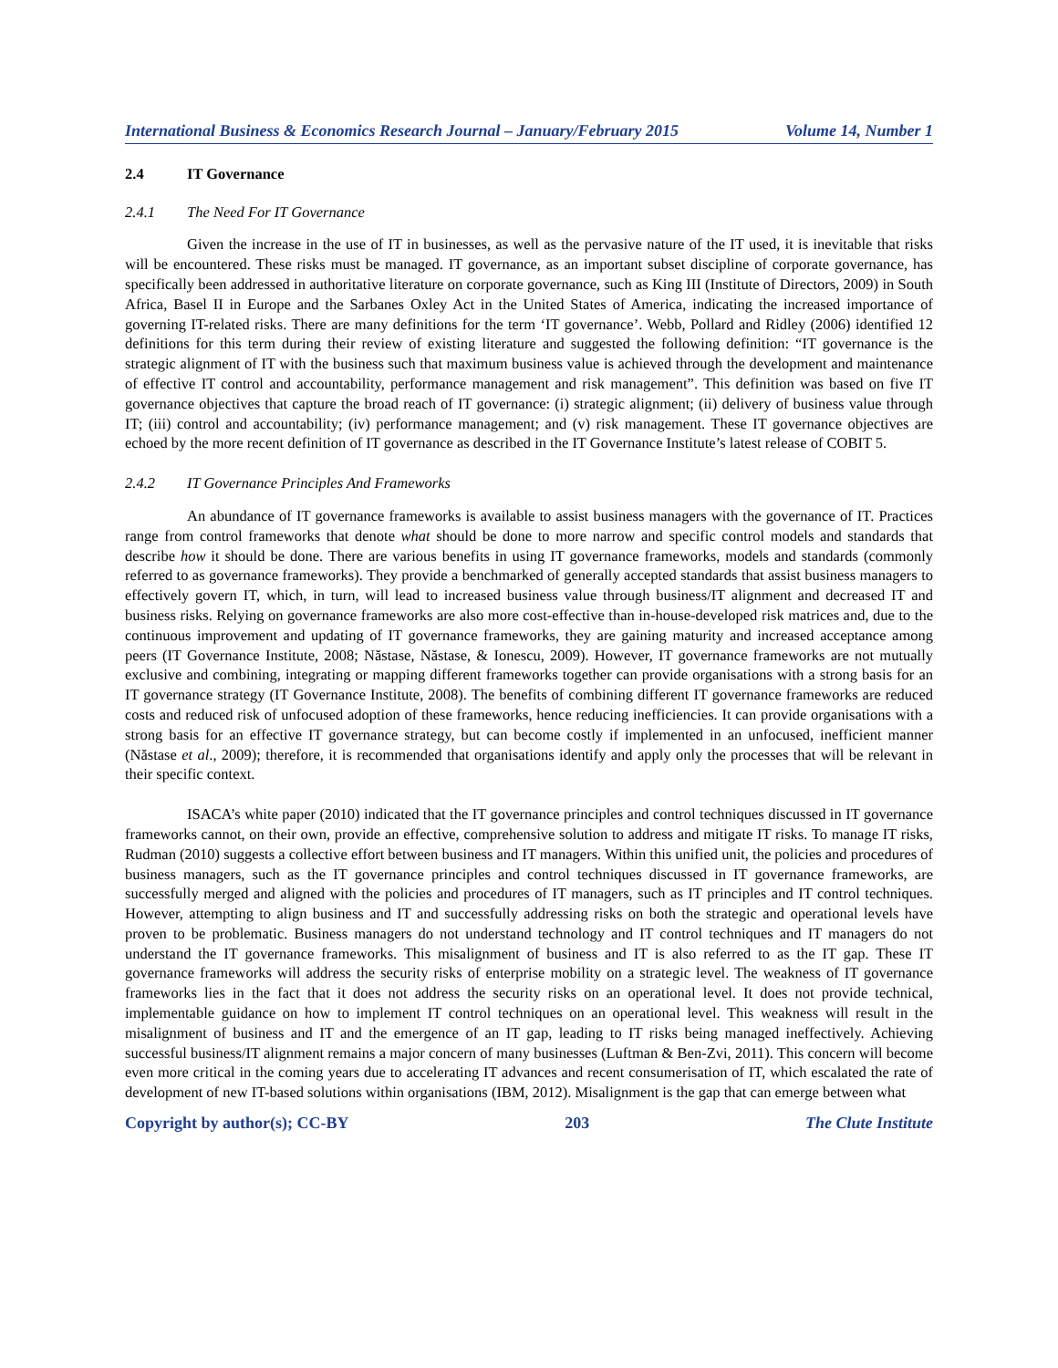International Business & Economics Research Journal – January/February 2015 Volume 14, Number 1
2.4 IT Governance
2.4.1 The Need For IT Governance
Given the increase in the use of IT in businesses, as well as the pervasive nature of the IT used, it is inevitable that risks will be encountered. These risks must be managed. IT governance, as an important subset discipline of corporate governance, has specifically been addressed in authoritative literature on corporate governance, such as King III (Institute of Directors, 2009) in South Africa, Basel II in Europe and the Sarbanes Oxley Act in the United States of America, indicating the increased importance of governing IT-related risks. There are many definitions for the term ‘IT governance’. Webb, Pollard and Ridley (2006) identified 12 definitions for this term during their review of existing literature and suggested the following definition: “IT governance is the strategic alignment of IT with the business such that maximum business value is achieved through the development and maintenance of effective IT control and accountability, performance management and risk management”. This definition was based on five IT governance objectives that capture the broad reach of IT governance: (i) strategic alignment; (ii) delivery of business value through IT; (iii) control and accountability; (iv) performance management; and (v) risk management. These IT governance objectives are echoed by the more recent definition of IT governance as described in the IT Governance Institute’s latest release of COBIT 5.
2.4.2 IT Governance Principles And Frameworks
An abundance of IT governance frameworks is available to assist business managers with the governance of IT. Practices range from control frameworks that denote what should be done to more narrow and specific control models and standards that describe how it should be done. There are various benefits in using IT governance frameworks, models and standards (commonly referred to as governance frameworks). They provide a benchmarked of generally accepted standards that assist business managers to effectively govern IT, which, in turn, will lead to increased business value through business/IT alignment and decreased IT and business risks. Relying on governance frameworks are also more cost-effective than in-house-developed risk matrices and, due to the continuous improvement and updating of IT governance frameworks, they are gaining maturity and increased acceptance among peers (IT Governance Institute, 2008; Năstase, Năstase, & Ionescu, 2009). However, IT governance frameworks are not mutually exclusive and combining, integrating or mapping different frameworks together can provide organisations with a strong basis for an IT governance strategy (IT Governance Institute, 2008). The benefits of combining different IT governance frameworks are reduced costs and reduced risk of unfocused adoption of these frameworks, hence reducing inefficiencies. It can provide organisations with a strong basis for an effective IT governance strategy, but can become costly if implemented in an unfocused, inefficient manner (Năstase et al., 2009); therefore, it is recommended that organisations identify and apply only the processes that will be relevant in their specific context.
ISACA’s white paper (2010) indicated that the IT governance principles and control techniques discussed in IT governance frameworks cannot, on their own, provide an effective, comprehensive solution to address and mitigate IT risks. To manage IT risks, Rudman (2010) suggests a collective effort between business and IT managers. Within this unified unit, the policies and procedures of business managers, such as the IT governance principles and control techniques discussed in IT governance frameworks, are successfully merged and aligned with the policies and procedures of IT managers, such as IT principles and IT control techniques. However, attempting to align business and IT and successfully addressing risks on both the strategic and operational levels have proven to be problematic. Business managers do not understand technology and IT control techniques and IT managers do not understand the IT governance frameworks. This misalignment of business and IT is also referred to as the IT gap. These IT governance frameworks will address the security risks of enterprise mobility on a strategic level. The weakness of IT governance frameworks lies in the fact that it does not address the security risks on an operational level. It does not provide technical, implementable guidance on how to implement IT control techniques on an operational level. This weakness will result in the misalignment of business and IT and the emergence of an IT gap, leading to IT risks being managed ineffectively. Achieving successful business/IT alignment remains a major concern of many businesses (Luftman & Ben-Zvi, 2011). This concern will become even more critical in the coming years due to accelerating IT advances and recent consumerisation of IT, which escalated the rate of development of new IT-based solutions within organisations (IBM, 2012). Misalignment is the gap that can emerge between what
Copyright by author(s); CC-BY 203 The Clute Institute